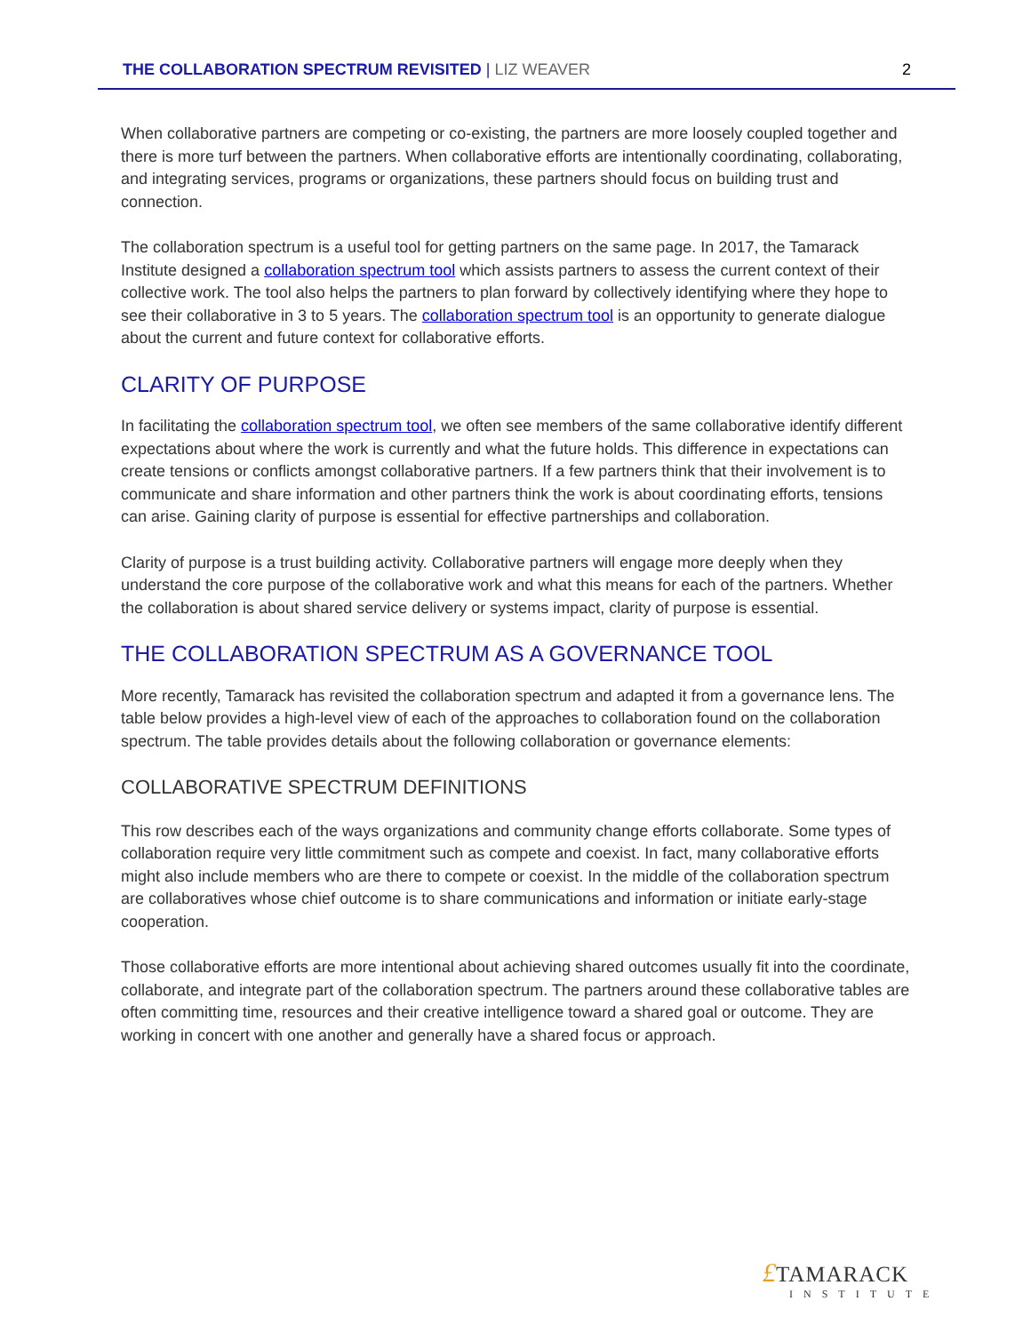THE COLLABORATION SPECTRUM REVISITED | LIZ WEAVER 2
When collaborative partners are competing or co-existing, the partners are more loosely coupled together and there is more turf between the partners. When collaborative efforts are intentionally coordinating, collaborating, and integrating services, programs or organizations, these partners should focus on building trust and connection.
The collaboration spectrum is a useful tool for getting partners on the same page. In 2017, the Tamarack Institute designed a collaboration spectrum tool which assists partners to assess the current context of their collective work. The tool also helps the partners to plan forward by collectively identifying where they hope to see their collaborative in 3 to 5 years. The collaboration spectrum tool is an opportunity to generate dialogue about the current and future context for collaborative efforts.
CLARITY OF PURPOSE
In facilitating the collaboration spectrum tool, we often see members of the same collaborative identify different expectations about where the work is currently and what the future holds. This difference in expectations can create tensions or conflicts amongst collaborative partners. If a few partners think that their involvement is to communicate and share information and other partners think the work is about coordinating efforts, tensions can arise. Gaining clarity of purpose is essential for effective partnerships and collaboration.
Clarity of purpose is a trust building activity. Collaborative partners will engage more deeply when they understand the core purpose of the collaborative work and what this means for each of the partners. Whether the collaboration is about shared service delivery or systems impact, clarity of purpose is essential.
THE COLLABORATION SPECTRUM AS A GOVERNANCE TOOL
More recently, Tamarack has revisited the collaboration spectrum and adapted it from a governance lens. The table below provides a high-level view of each of the approaches to collaboration found on the collaboration spectrum. The table provides details about the following collaboration or governance elements:
COLLABORATIVE SPECTRUM DEFINITIONS
This row describes each of the ways organizations and community change efforts collaborate. Some types of collaboration require very little commitment such as compete and coexist. In fact, many collaborative efforts might also include members who are there to compete or coexist. In the middle of the collaboration spectrum are collaboratives whose chief outcome is to share communications and information or initiate early-stage cooperation.
Those collaborative efforts are more intentional about achieving shared outcomes usually fit into the coordinate, collaborate, and integrate part of the collaboration spectrum. The partners around these collaborative tables are often committing time, resources and their creative intelligence toward a shared goal or outcome. They are working in concert with one another and generally have a shared focus or approach.
£TAMARACK
INSTITUTE